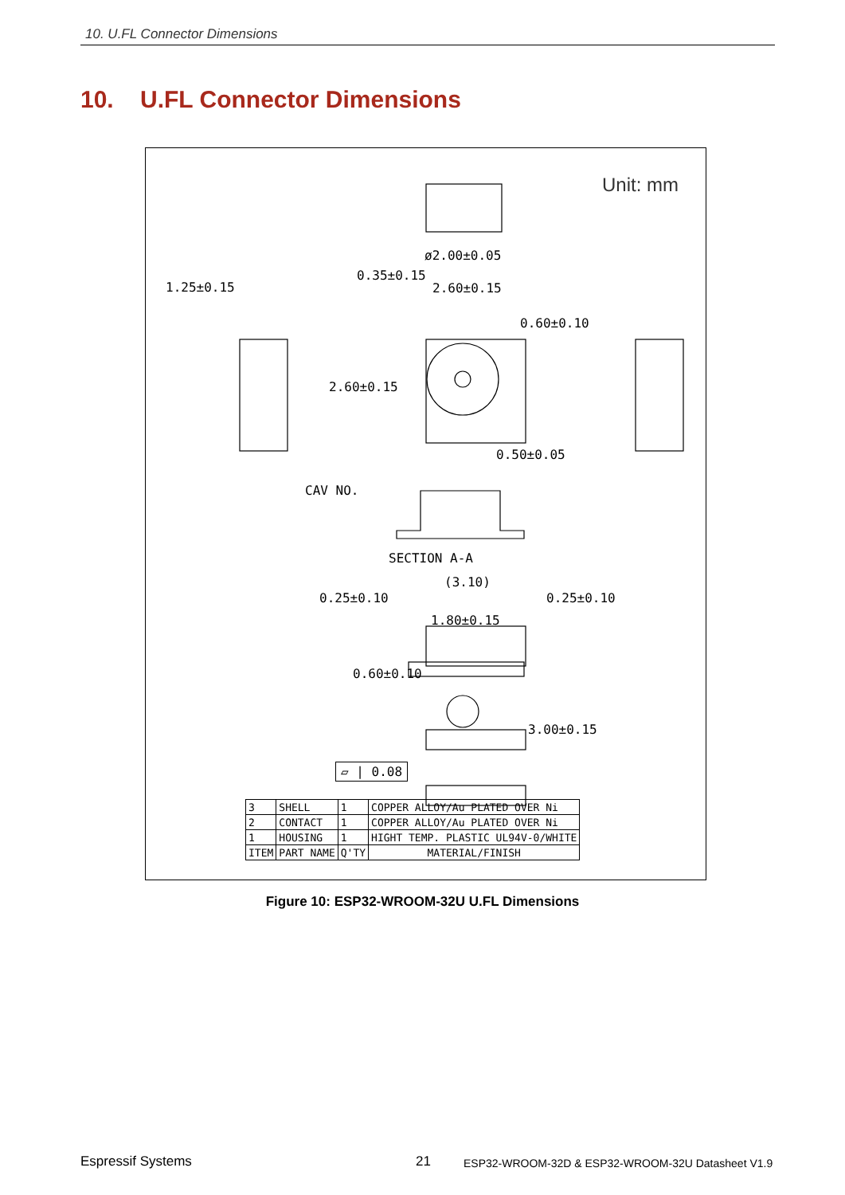10. U.FL Connector Dimensions
10. U.FL Connector Dimensions
Unit: mm
ø2.00±0.05
1.25±0.15 2.60±0.15
0.35±0.15
0.60±0.10
2.60±0.15
0.50±0.05
CAV NO.
SECTION A-A
(3.10)
0.25±0.10 0.25±0.10
1.80±0.15
0.60±0.10
3.00±0.15
▱ | 0.08
| 3 | SHELL | 1 | COPPER ALLOY/Au PLATED OVER Ni |
| 2 | CONTACT | 1 | COPPER ALLOY/Au PLATED OVER Ni |
| 1 | HOUSING | 1 | HIGHT TEMP. PLASTIC UL94V-0/WHITE |
| ITEM | PART NAME | Q'TY | MATERIAL/FINISH |
Figure 10: ESP32-WROOM-32U U.FL Dimensions
Espressif Systems 21
ESP32-WROOM-32D & ESP32-WROOM-32U Datasheet V1.9